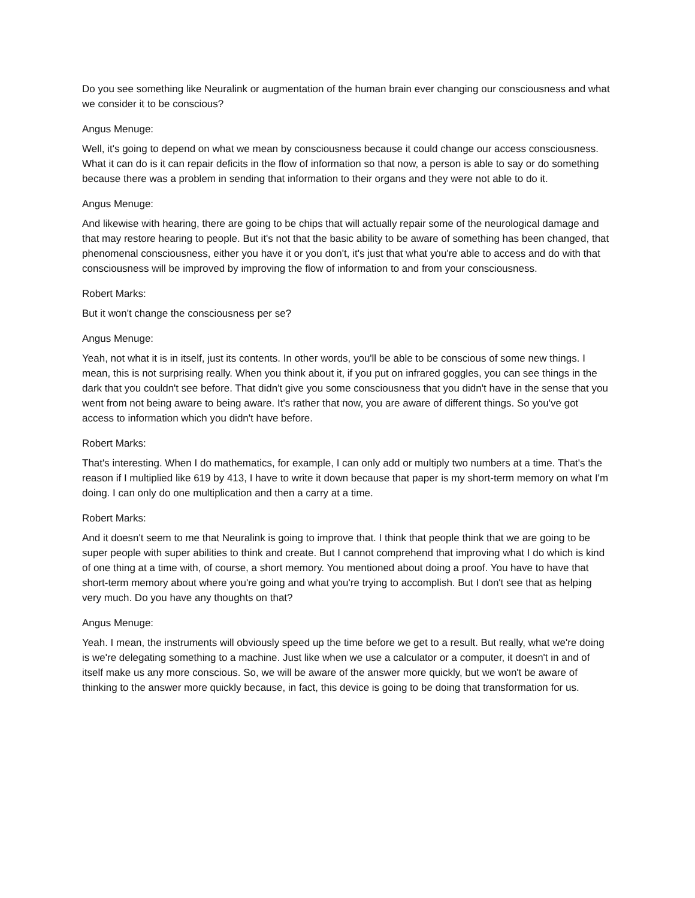Do you see something like Neuralink or augmentation of the human brain ever changing our consciousness and what we consider it to be conscious?
Angus Menuge:
Well, it's going to depend on what we mean by consciousness because it could change our access consciousness. What it can do is it can repair deficits in the flow of information so that now, a person is able to say or do something because there was a problem in sending that information to their organs and they were not able to do it.
Angus Menuge:
And likewise with hearing, there are going to be chips that will actually repair some of the neurological damage and that may restore hearing to people. But it's not that the basic ability to be aware of something has been changed, that phenomenal consciousness, either you have it or you don't, it's just that what you're able to access and do with that consciousness will be improved by improving the flow of information to and from your consciousness.
Robert Marks:
But it won't change the consciousness per se?
Angus Menuge:
Yeah, not what it is in itself, just its contents. In other words, you'll be able to be conscious of some new things. I mean, this is not surprising really. When you think about it, if you put on infrared goggles, you can see things in the dark that you couldn't see before. That didn't give you some consciousness that you didn't have in the sense that you went from not being aware to being aware. It's rather that now, you are aware of different things. So you've got access to information which you didn't have before.
Robert Marks:
That's interesting. When I do mathematics, for example, I can only add or multiply two numbers at a time. That's the reason if I multiplied like 619 by 413, I have to write it down because that paper is my short-term memory on what I'm doing. I can only do one multiplication and then a carry at a time.
Robert Marks:
And it doesn't seem to me that Neuralink is going to improve that. I think that people think that we are going to be super people with super abilities to think and create. But I cannot comprehend that improving what I do which is kind of one thing at a time with, of course, a short memory. You mentioned about doing a proof. You have to have that short-term memory about where you're going and what you're trying to accomplish. But I don't see that as helping very much. Do you have any thoughts on that?
Angus Menuge:
Yeah. I mean, the instruments will obviously speed up the time before we get to a result. But really, what we're doing is we're delegating something to a machine. Just like when we use a calculator or a computer, it doesn't in and of itself make us any more conscious. So, we will be aware of the answer more quickly, but we won't be aware of thinking to the answer more quickly because, in fact, this device is going to be doing that transformation for us.